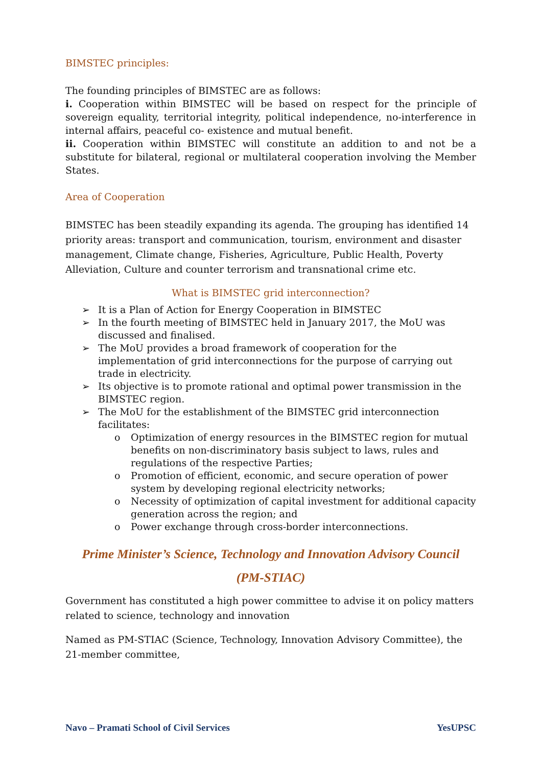BIMSTEC principles:
The founding principles of BIMSTEC are as follows:
i. Cooperation within BIMSTEC will be based on respect for the principle of sovereign equality, territorial integrity, political independence, no-interference in internal affairs, peaceful co- existence and mutual benefit.
ii. Cooperation within BIMSTEC will constitute an addition to and not be a substitute for bilateral, regional or multilateral cooperation involving the Member States.
Area of Cooperation
BIMSTEC has been steadily expanding its agenda. The grouping has identified 14 priority areas: transport and communication, tourism, environment and disaster management, Climate change, Fisheries, Agriculture, Public Health, Poverty Alleviation, Culture and counter terrorism and transnational crime etc.
What is BIMSTEC grid interconnection?
➢ It is a Plan of Action for Energy Cooperation in BIMSTEC
➢ In the fourth meeting of BIMSTEC held in January 2017, the MoU was discussed and finalised.
➢ The MoU provides a broad framework of cooperation for the implementation of grid interconnections for the purpose of carrying out trade in electricity.
➢ Its objective is to promote rational and optimal power transmission in the BIMSTEC region.
➢ The MoU for the establishment of the BIMSTEC grid interconnection facilitates:
o Optimization of energy resources in the BIMSTEC region for mutual benefits on non-discriminatory basis subject to laws, rules and regulations of the respective Parties;
o Promotion of efficient, economic, and secure operation of power system by developing regional electricity networks;
o Necessity of optimization of capital investment for additional capacity generation across the region; and
o Power exchange through cross-border interconnections.
Prime Minister’s Science, Technology and Innovation Advisory Council
(PM-STIAC)
Government has constituted a high power committee to advise it on policy matters related to science, technology and innovation
Named as PM-STIAC (Science, Technology, Innovation Advisory Committee), the 21-member committee,
Navo – Pramati School of Civil Services YesUPSC